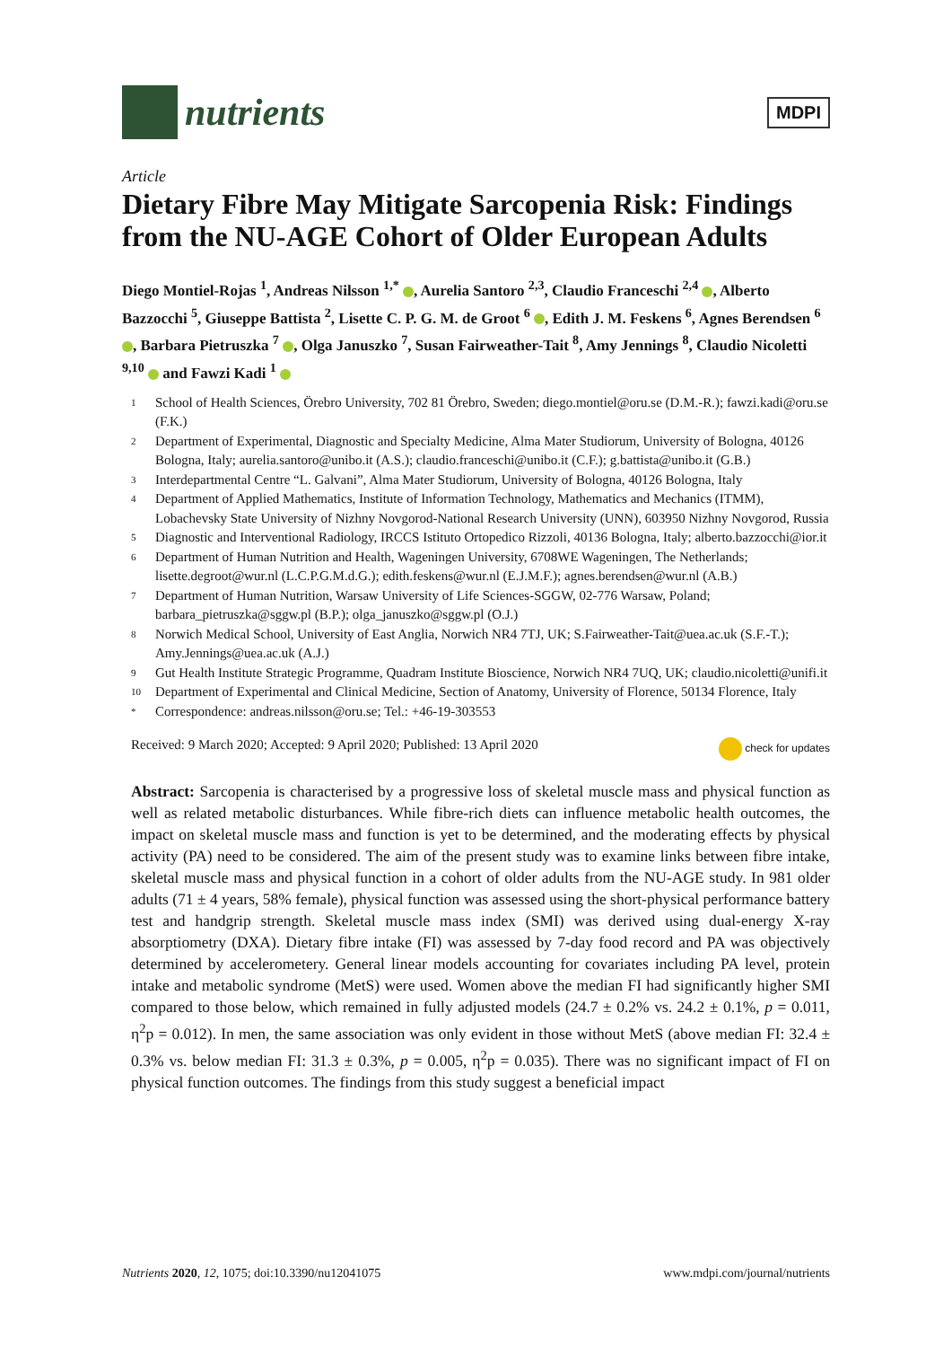nutrients
MDPI
Article
Dietary Fibre May Mitigate Sarcopenia Risk: Findings from the NU-AGE Cohort of Older European Adults
Diego Montiel-Rojas <sup>1</sup>, Andreas Nilsson <sup>1,*</sup> , Aurelia Santoro <sup>2,3</sup>, Claudio Franceschi <sup>2,4</sup> , Alberto Bazzocchi <sup>5</sup>, Giuseppe Battista <sup>2</sup>, Lisette C. P. G. M. de Groot <sup>6</sup> , Edith J. M. Feskens <sup>6</sup>, Agnes Berendsen <sup>6</sup> , Barbara Pietruszka <sup>7</sup> , Olga Januszko <sup>7</sup>, Susan Fairweather-Tait <sup>8</sup>, Amy Jennings <sup>8</sup>, Claudio Nicoletti <sup>9,10</sup> and Fawzi Kadi <sup>1</sup>
1 School of Health Sciences, Örebro University, 702 81 Örebro, Sweden; diego.montiel@oru.se (D.M.-R.); fawzi.kadi@oru.se (F.K.)
2 Department of Experimental, Diagnostic and Specialty Medicine, Alma Mater Studiorum, University of Bologna, 40126 Bologna, Italy; aurelia.santoro@unibo.it (A.S.); claudio.franceschi@unibo.it (C.F.); g.battista@unibo.it (G.B.)
3 Interdepartmental Centre “L. Galvani”, Alma Mater Studiorum, University of Bologna, 40126 Bologna, Italy
4 Department of Applied Mathematics, Institute of Information Technology, Mathematics and Mechanics (ITMM), Lobachevsky State University of Nizhny Novgorod-National Research University (UNN), 603950 Nizhny Novgorod, Russia
5 Diagnostic and Interventional Radiology, IRCCS Istituto Ortopedico Rizzoli, 40136 Bologna, Italy; alberto.bazzocchi@ior.it
6 Department of Human Nutrition and Health, Wageningen University, 6708WE Wageningen, The Netherlands; lisette.degroot@wur.nl (L.C.P.G.M.d.G.); edith.feskens@wur.nl (E.J.M.F.); agnes.berendsen@wur.nl (A.B.)
7 Department of Human Nutrition, Warsaw University of Life Sciences-SGGW, 02-776 Warsaw, Poland; barbara_pietruszka@sggw.pl (B.P.); olga_januszko@sggw.pl (O.J.)
8 Norwich Medical School, University of East Anglia, Norwich NR4 7TJ, UK; S.Fairweather-Tait@uea.ac.uk (S.F.-T.); Amy.Jennings@uea.ac.uk (A.J.)
9 Gut Health Institute Strategic Programme, Quadram Institute Bioscience, Norwich NR4 7UQ, UK; claudio.nicoletti@unifi.it
10 Department of Experimental and Clinical Medicine, Section of Anatomy, University of Florence, 50134 Florence, Italy
* Correspondence: andreas.nilsson@oru.se; Tel.: +46-19-303553
Received: 9 March 2020; Accepted: 9 April 2020; Published: 13 April 2020 check for updates
Abstract: Sarcopenia is characterised by a progressive loss of skeletal muscle mass and physical function as well as related metabolic disturbances. While fibre-rich diets can influence metabolic health outcomes, the impact on skeletal muscle mass and function is yet to be determined, and the moderating effects by physical activity (PA) need to be considered. The aim of the present study was to examine links between fibre intake, skeletal muscle mass and physical function in a cohort of older adults from the NU-AGE study. In 981 older adults (71 ± 4 years, 58% female), physical function was assessed using the short-physical performance battery test and handgrip strength. Skeletal muscle mass index (SMI) was derived using dual-energy X-ray absorptiometry (DXA). Dietary fibre intake (FI) was assessed by 7-day food record and PA was objectively determined by accelerometery. General linear models accounting for covariates including PA level, protein intake and metabolic syndrome (MetS) were used. Women above the median FI had significantly higher SMI compared to those below, which remained in fully adjusted models (24.7 ± 0.2% vs. 24.2 ± 0.1%, p = 0.011, η<sup>2</sup>p = 0.012). In men, the same association was only evident in those without MetS (above median FI: 32.4 ± 0.3% vs. below median FI: 31.3 ± 0.3%, p = 0.005, η<sup>2</sup>p = 0.035). There was no significant impact of FI on physical function outcomes. The findings from this study suggest a beneficial impact
Nutrients 2020, 12, 1075; doi:10.3390/nu12041075 www.mdpi.com/journal/nutrients